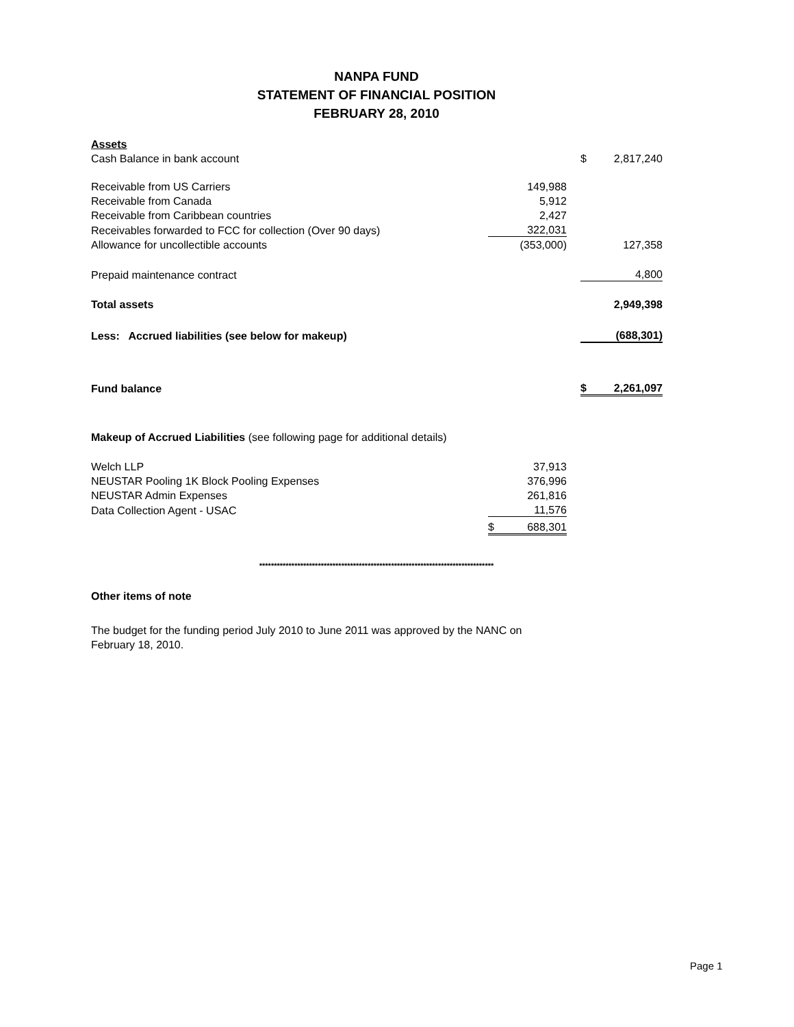NANPA FUND
STATEMENT OF FINANCIAL POSITION
FEBRUARY 28, 2010
| Assets | | | | |
| Cash Balance in bank account | | | $ | 2,817,240 |
| Receivable from US Carriers | 149,988 | | | |
| Receivable from Canada | 5,912 | | | |
| Receivable from Caribbean countries | 2,427 | | | |
| Receivables forwarded to FCC for collection (Over 90 days) | 322,031 | | | |
| Allowance for uncollectible accounts | (353,000) | | | 127,358 |
| Prepaid maintenance contract | | | 4,800 | |
| Total assets | | | | 2,949,398 |
| Less: Accrued liabilities (see below for makeup) | | | (688,301) | |
| Fund balance | | | $ | 2,261,097 |
| Makeup of Accrued Liabilities (see following page for additional details) | | | | |
| Welch LLP | 37,913 | | | |
| NEUSTAR Pooling 1K Block Pooling Expenses | 376,996 | | | |
| NEUSTAR Admin Expenses | 261,816 | | | |
| Data Collection Agent - USAC | 11,576 | | | |
| | $ 688,301 | | | |
********************************************************************************
Other items of note
The budget for the funding period July 2010 to June 2011 was approved by the NANC on
February 18, 2010.
Page 1